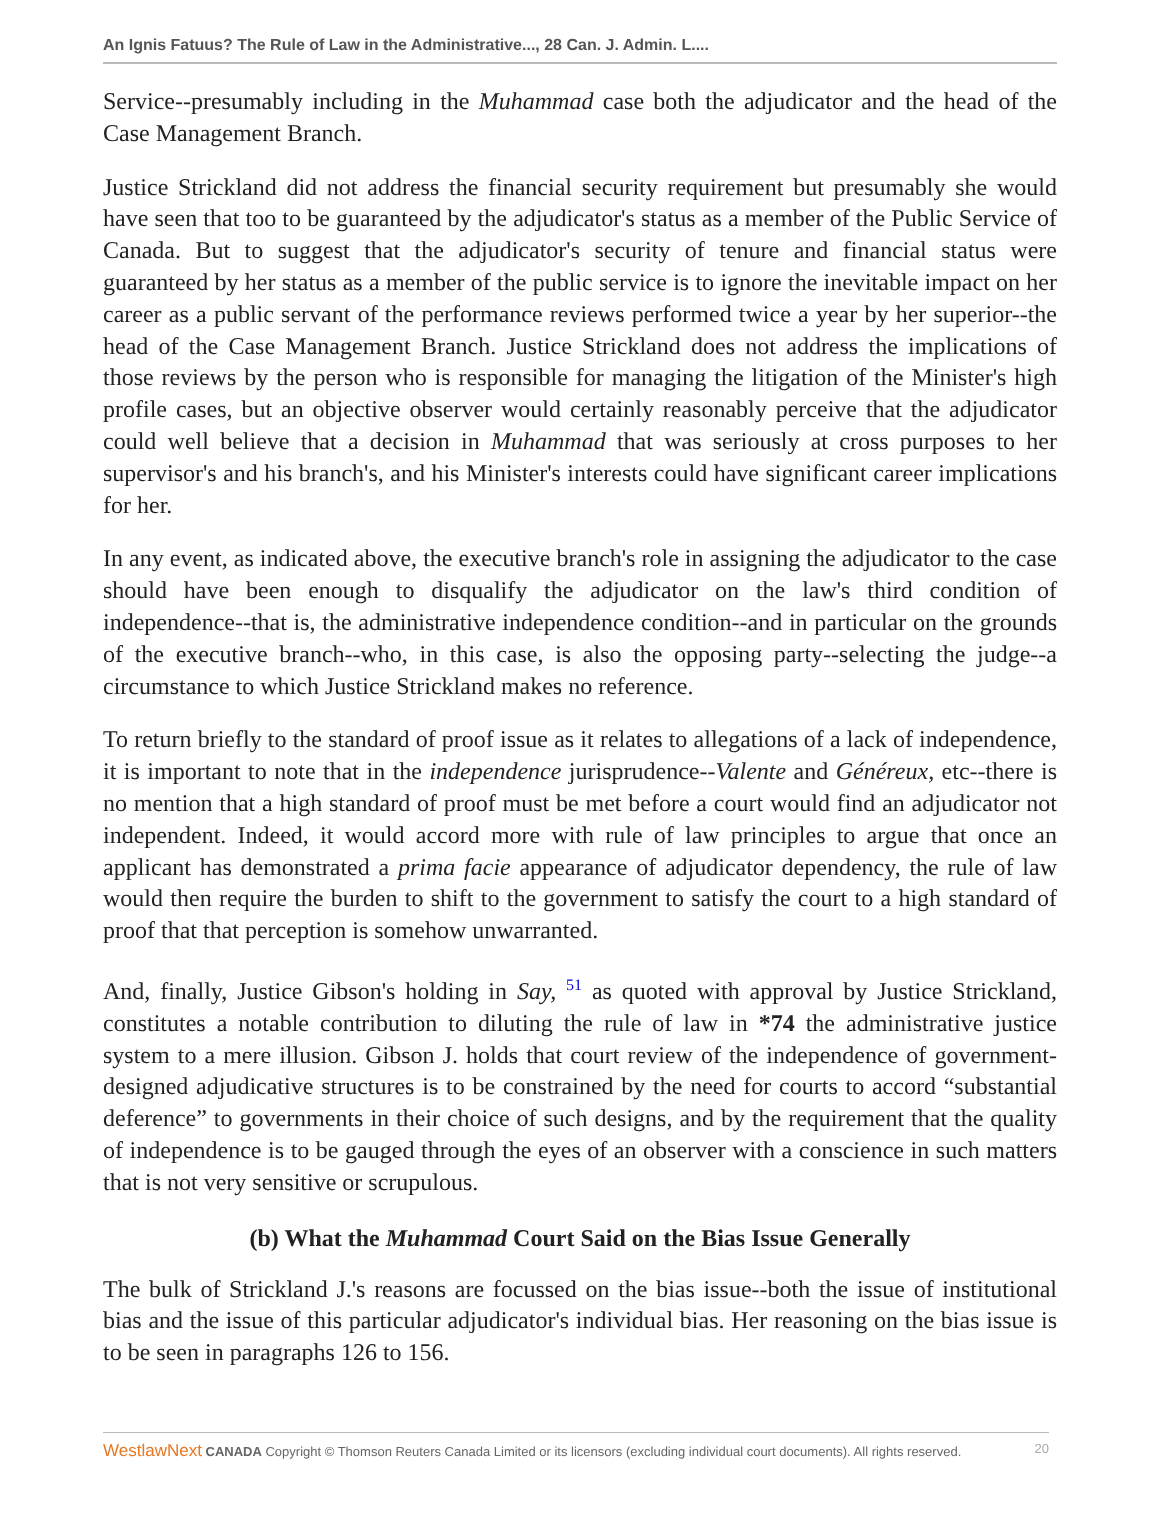An Ignis Fatuus? The Rule of Law in the Administrative..., 28 Can. J. Admin. L....
Service--presumably including in the Muhammad case both the adjudicator and the head of the Case Management Branch.
Justice Strickland did not address the financial security requirement but presumably she would have seen that too to be guaranteed by the adjudicator's status as a member of the Public Service of Canada. But to suggest that the adjudicator's security of tenure and financial status were guaranteed by her status as a member of the public service is to ignore the inevitable impact on her career as a public servant of the performance reviews performed twice a year by her superior--the head of the Case Management Branch. Justice Strickland does not address the implications of those reviews by the person who is responsible for managing the litigation of the Minister's high profile cases, but an objective observer would certainly reasonably perceive that the adjudicator could well believe that a decision in Muhammad that was seriously at cross purposes to her supervisor's and his branch's, and his Minister's interests could have significant career implications for her.
In any event, as indicated above, the executive branch's role in assigning the adjudicator to the case should have been enough to disqualify the adjudicator on the law's third condition of independence--that is, the administrative independence condition--and in particular on the grounds of the executive branch--who, in this case, is also the opposing party--selecting the judge--a circumstance to which Justice Strickland makes no reference.
To return briefly to the standard of proof issue as it relates to allegations of a lack of independence, it is important to note that in the independence jurisprudence--Valente and Généreux, etc--there is no mention that a high standard of proof must be met before a court would find an adjudicator not independent. Indeed, it would accord more with rule of law principles to argue that once an applicant has demonstrated a prima facie appearance of adjudicator dependency, the rule of law would then require the burden to shift to the government to satisfy the court to a high standard of proof that that perception is somehow unwarranted.
And, finally, Justice Gibson's holding in Say, <sup>51</sup> as quoted with approval by Justice Strickland, constitutes a notable contribution to diluting the rule of law in *74 the administrative justice system to a mere illusion. Gibson J. holds that court review of the independence of government-designed adjudicative structures is to be constrained by the need for courts to accord “substantial deference” to governments in their choice of such designs, and by the requirement that the quality of independence is to be gauged through the eyes of an observer with a conscience in such matters that is not very sensitive or scrupulous.
(b) What the Muhammad Court Said on the Bias Issue Generally
The bulk of Strickland J.'s reasons are focussed on the bias issue--both the issue of institutional bias and the issue of this particular adjudicator's individual bias. Her reasoning on the bias issue is to be seen in paragraphs 126 to 156.
WestlawNext CANADA Copyright © Thomson Reuters Canada Limited or its licensors (excluding individual court documents). All rights reserved. 20